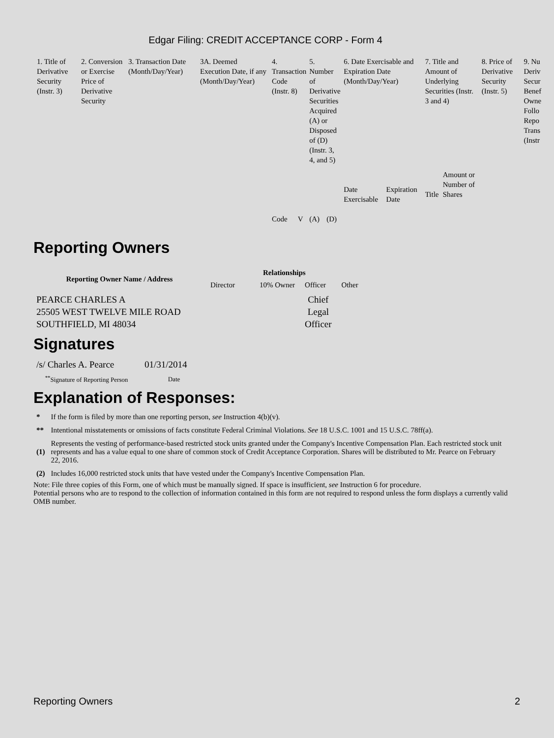Edgar Filing: CREDIT ACCEPTANCE CORP - Form 4
| 1. Title of Derivative Security (Instr. 3) | 2. Conversion or Exercise Price of Derivative Security | 3. Transaction Date (Month/Day/Year) | 3A. Deemed Execution Date, if any (Month/Day/Year) | 4. Transaction Code (Instr. 8) | | 5. Number of Derivative Securities Acquired (A) or Disposed of (D) (Instr. 3, 4, and 5) | | 6. Date Exercisable and Expiration Date (Month/Day/Year) | | 7. Title and Amount of Underlying Securities (Instr. 3 and 4) | | 8. Price of Derivative Security (Instr. 5) | 9. Nu Deriv Secur Benef Owne Follo Repo Trans (Instr |
| | | | | Code | V | (A) | (D) | Date Exercisable | Expiration Date | Title | Amount or Number of Shares | | |
Reporting Owners
| Reporting Owner Name / Address | Relationships | | | |
| --- | --- | --- | --- | --- |
| | Director | 10% Owner | Officer | Other |
| PEARCE CHARLES A 25505 WEST TWELVE MILE ROAD SOUTHFIELD, MI 48034 | | | Chief Legal Officer | |
Signatures
| /s/ Charles A. Pearce | 01/31/2014 |
| <sup>**</sup> Signature of Reporting Person | Date |
Explanation of Responses:
| * | If the form is filed by more than one reporting person, see Instruction 4(b)(v). |
| ** | Intentional misstatements or omissions of facts constitute Federal Criminal Violations. See 18 U.S.C. 1001 and 15 U.S.C. 78ff(a). |
| (1) | Represents the vesting of performance-based restricted stock units granted under the Company's Incentive Compensation Plan. Each restricted stock unit represents and has a value equal to one share of common stock of Credit Acceptance Corporation. Shares will be distributed to Mr. Pearce on February 22, 2016. |
| (2) | Includes 16,000 restricted stock units that have vested under the Company's Incentive Compensation Plan. |
Note: File three copies of this Form, one of which must be manually signed. If space is insufficient, see Instruction 6 for procedure.
Potential persons who are to respond to the collection of information contained in this form are not required to respond unless the form displays a currently valid OMB number.
Reporting Owners 2